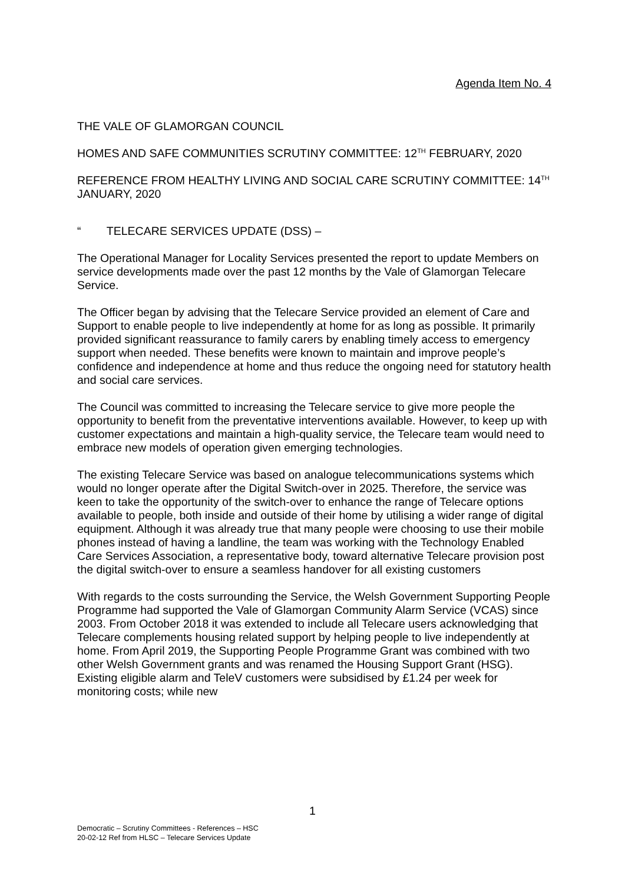Agenda Item No. 4
THE VALE OF GLAMORGAN COUNCIL
HOMES AND SAFE COMMUNITIES SCRUTINY COMMITTEE: 12<sup>TH</sup> FEBRUARY, 2020
REFERENCE FROM HEALTHY LIVING AND SOCIAL CARE SCRUTINY COMMITTEE: 14<sup>TH</sup> JANUARY, 2020
“ TELECARE SERVICES UPDATE (DSS) –
The Operational Manager for Locality Services presented the report to update Members on service developments made over the past 12 months by the Vale of Glamorgan Telecare Service.
The Officer began by advising that the Telecare Service provided an element of Care and Support to enable people to live independently at home for as long as possible. It primarily provided significant reassurance to family carers by enabling timely access to emergency support when needed. These benefits were known to maintain and improve people’s confidence and independence at home and thus reduce the ongoing need for statutory health and social care services.
The Council was committed to increasing the Telecare service to give more people the opportunity to benefit from the preventative interventions available. However, to keep up with customer expectations and maintain a high-quality service, the Telecare team would need to embrace new models of operation given emerging technologies.
The existing Telecare Service was based on analogue telecommunications systems which would no longer operate after the Digital Switch-over in 2025. Therefore, the service was keen to take the opportunity of the switch-over to enhance the range of Telecare options available to people, both inside and outside of their home by utilising a wider range of digital equipment. Although it was already true that many people were choosing to use their mobile phones instead of having a landline, the team was working with the Technology Enabled Care Services Association, a representative body, toward alternative Telecare provision post the digital switch-over to ensure a seamless handover for all existing customers
With regards to the costs surrounding the Service, the Welsh Government Supporting People Programme had supported the Vale of Glamorgan Community Alarm Service (VCAS) since 2003. From October 2018 it was extended to include all Telecare users acknowledging that Telecare complements housing related support by helping people to live independently at home. From April 2019, the Supporting People Programme Grant was combined with two other Welsh Government grants and was renamed the Housing Support Grant (HSG). Existing eligible alarm and TeleV customers were subsidised by £1.24 per week for monitoring costs; while new
1
Democratic – Scrutiny Committees - References – HSC
20-02-12 Ref from HLSC – Telecare Services Update